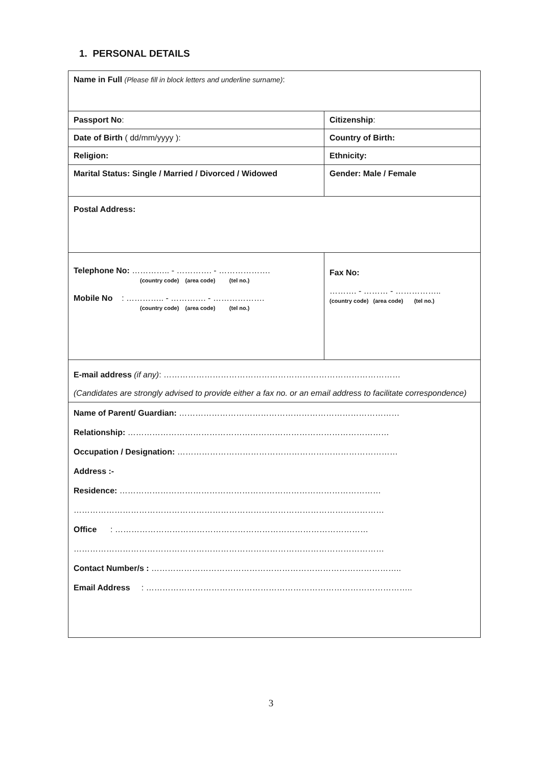1. PERSONAL DETAILS
| Name in Full (Please fill in block letters and underline surname) : | |
| Passport No : | Citizenship : |
| Date of Birth ( dd/mm/yyyy ): | Country of Birth: |
| Religion: | Ethnicity: |
| Marital Status: Single / Married / Divorced / Widowed | Gender: Male / Female |
| Postal Address: | |
| Telephone No: ………….. - …………. - ………………. (country code) (area code) (tel no.) Mobile No : ………….. - …………. - ………………. (country code) (area code) (tel no.) | Fax No: ………. - ……… - …………….. (country code) (area code) (tel no.) |
| E-mail address (if any) : …………………………………………………………………………… (Candidates are strongly advised to provide either a fax no. or an email address to facilitate correspondence) | |
| Name of Parent/ Guardian: ……………………………………………………………………… Relationship: …………………………………………………………………………………… Occupation / Designation: ……………………………………………………………………… Address :- Residence: …………………………………………………………………………………… …………………………………………………………………………………………………… Office : ………………………………………………………………………………… …………………………………………………………………………………………………… Contact Number/s : ……………………………………………………………………………….. Email Address : …………………………………………………………………………………….. | |
3